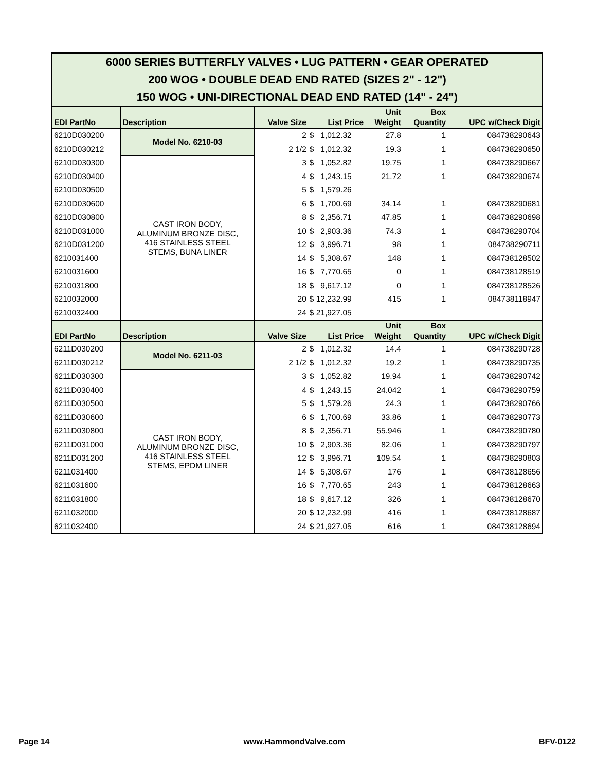| 6000 SERIES BUTTERFLY VALVES • LUG PATTERN • GEAR OPERATED 200 WOG • DOUBLE DEAD END RATED (SIZES 2" - 12") 150 WOG • UNI-DIRECTIONAL DEAD END RATED (14" - 24") | | | | | | |
| EDI PartNo | Description | Valve Size | List Price | Unit Weight | Box Quantity | UPC w/Check Digit |
| 6210D030200 | Model No. 6210-03 | 2 | $ 1,012.32 | 27.8 | 1 | 084738290643 |
| 6210D030212 | | 2 1/2 | $ 1,012.32 | 19.3 | 1 | 084738290650 |
| 6210D030300 | CAST IRON BODY, ALUMINUM BRONZE DISC, 416 STAINLESS STEEL STEMS, BUNA LINER | 3 | $ 1,052.82 | 19.75 | 1 | 084738290667 |
| 6210D030400 | | 4 | $ 1,243.15 | 21.72 | 1 | 084738290674 |
| 6210D030500 | | 5 | $ 1,579.26 | | | |
| 6210D030600 | | 6 | $ 1,700.69 | 34.14 | 1 | 084738290681 |
| 6210D030800 | | 8 | $ 2,356.71 | 47.85 | 1 | 084738290698 |
| 6210D031000 | | 10 | $ 2,903.36 | 74.3 | 1 | 084738290704 |
| 6210D031200 | | 12 | $ 3,996.71 | 98 | 1 | 084738290711 |
| 6210031400 | | 14 | $ 5,308.67 | 148 | 1 | 084738128502 |
| 6210031600 | | 16 | $ 7,770.65 | 0 | 1 | 084738128519 |
| 6210031800 | | 18 | $ 9,617.12 | 0 | 1 | 084738128526 |
| 6210032000 | | 20 | $ 12,232.99 | 415 | 1 | 084738118947 |
| 6210032400 | | 24 | $ 21,927.05 | | | |
| EDI PartNo | Description | Valve Size | List Price | Unit Weight | Box Quantity | UPC w/Check Digit |
| 6211D030200 | Model No. 6211-03 | 2 | $ 1,012.32 | 14.4 | 1 | 084738290728 |
| 6211D030212 | | 2 1/2 | $ 1,012.32 | 19.2 | 1 | 084738290735 |
| 6211D030300 | CAST IRON BODY, ALUMINUM BRONZE DISC, 416 STAINLESS STEEL STEMS, EPDM LINER | 3 | $ 1,052.82 | 19.94 | 1 | 084738290742 |
| 6211D030400 | | 4 | $ 1,243.15 | 24.042 | 1 | 084738290759 |
| 6211D030500 | | 5 | $ 1,579.26 | 24.3 | 1 | 084738290766 |
| 6211D030600 | | 6 | $ 1,700.69 | 33.86 | 1 | 084738290773 |
| 6211D030800 | | 8 | $ 2,356.71 | 55.946 | 1 | 084738290780 |
| 6211D031000 | | 10 | $ 2,903.36 | 82.06 | 1 | 084738290797 |
| 6211D031200 | | 12 | $ 3,996.71 | 109.54 | 1 | 084738290803 |
| 6211031400 | | 14 | $ 5,308.67 | 176 | 1 | 084738128656 |
| 6211031600 | | 16 | $ 7,770.65 | 243 | 1 | 084738128663 |
| 6211031800 | | 18 | $ 9,617.12 | 326 | 1 | 084738128670 |
| 6211032000 | | 20 | $ 12,232.99 | 416 | 1 | 084738128687 |
| 6211032400 | | 24 | $ 21,927.05 | 616 | 1 | 084738128694 |
Page 14 www.HammondValve.com BFV-0122